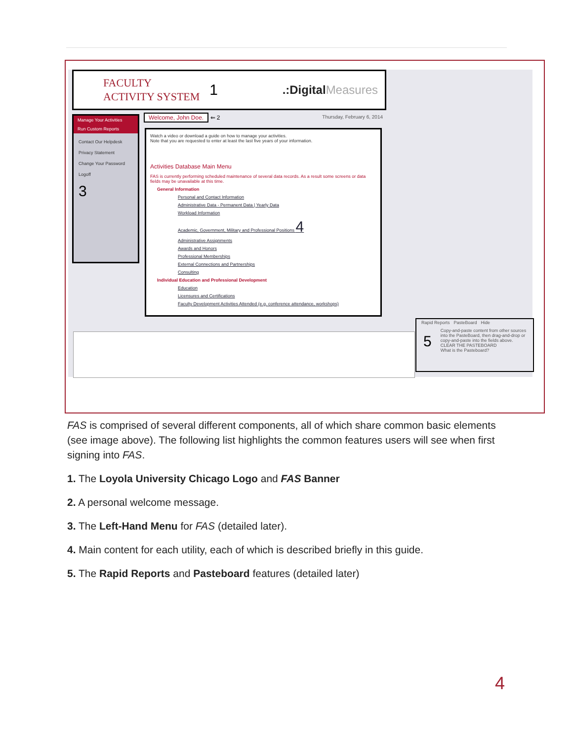FACULTY
ACTIVITY SYSTEM
1
.:DigitalMeasures
Manage Your Activities
Run Custom Reports
Contact Our Helpdesk
Privacy Statement
Change Your Password
Logoff
3
Welcome, John Doe. ⇐ 2 Thursday, February 6, 2014
Watch a video or download a guide on how to manage your activities.
Note that you are requested to enter at least the last five years of your information.
Activities Database Main Menu
FAS is currently performing scheduled maintenance of several data records. As a result some screens or data fields may be unavailable at this time.
General Information
Personal and Contact Information
Administrative Data - Permanent Data | Yearly Data
Workload Information
Academic, Government, Military and Professional Positions 4
Administrative Assignments
Awards and Honors
Professional Memberships
External Connections and Partnerships
Consulting
Individual Education and Professional Development
Education
Licensures and Certifications
Faculty Development Activities Attended (e.g. conference attendance, workshops)
Rapid Reports PasteBoard Hide
5 Copy-and-paste content from other sources into the PasteBoard, then drag-and-drop or copy-and-paste into the fields above.
CLEAR THE PASTEBOARD
What is the Pasteboard?
FAS is comprised of several different components, all of which share common basic elements (see image above). The following list highlights the common features users will see when first signing into FAS.
1. The Loyola University Chicago Logo and FAS Banner
2. A personal welcome message.
3. The Left-Hand Menu for FAS (detailed later).
4. Main content for each utility, each of which is described briefly in this guide.
5. The Rapid Reports and Pasteboard features (detailed later)
4